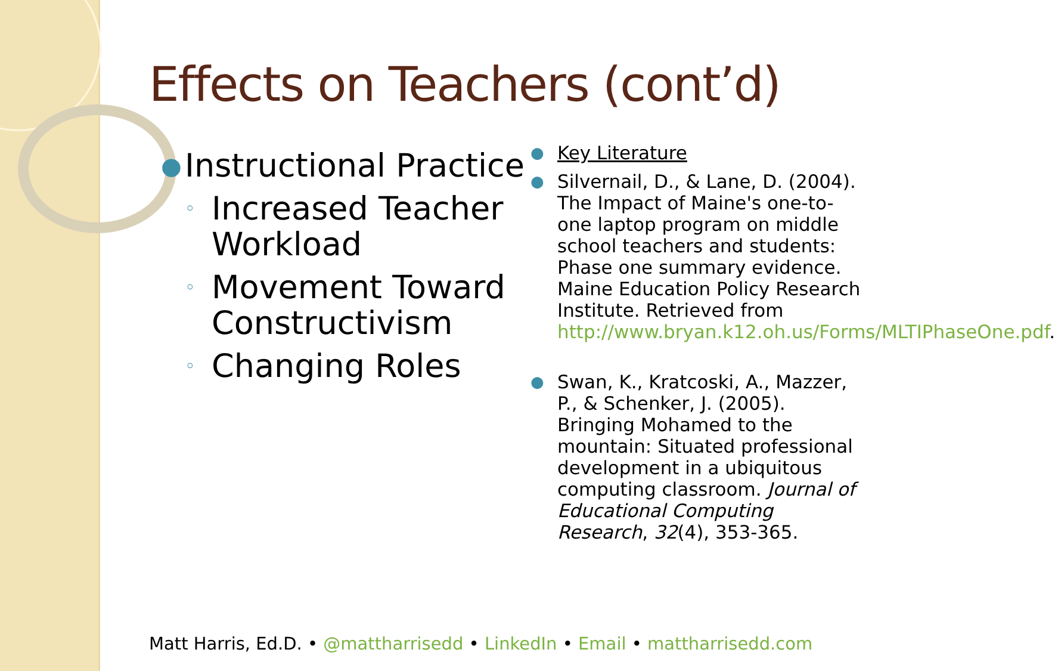Effects on Teachers (cont’d)
● Instructional Practice
◦ Increased Teacher Workload
◦ Movement Toward Constructivism
◦ Changing Roles
● Key Literature
● Silvernail, D., & Lane, D. (2004). The Impact of Maine's one-to-one laptop program on middle school teachers and students: Phase one summary evidence. Maine Education Policy Research Institute. Retrieved from http://www.bryan.k12.oh.us/Forms/MLTIPhaseOne.pdf.
● Swan, K., Kratcoski, A., Mazzer, P., & Schenker, J. (2005). Bringing Mohamed to the mountain: Situated professional development in a ubiquitous computing classroom. Journal of Educational Computing Research, 32(4), 353-365.
Matt Harris, Ed.D. • @mattharrisedd • LinkedIn • Email • mattharrisedd.com